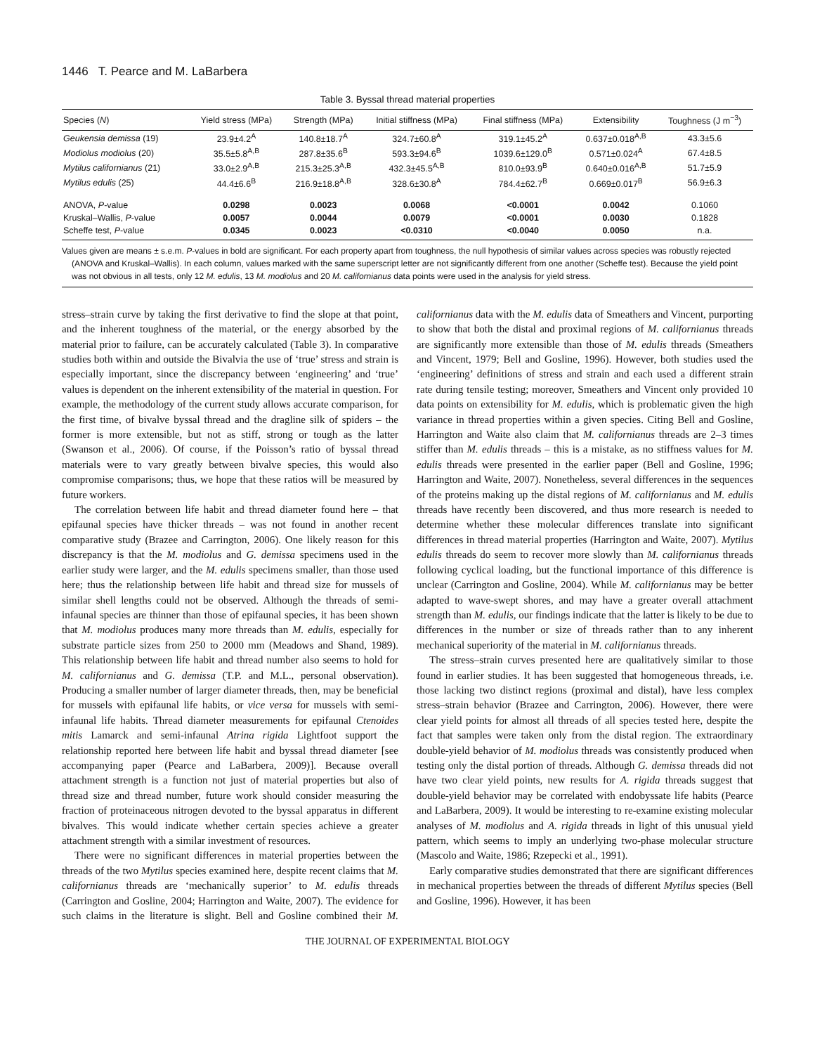1446 T. Pearce and M. LaBarbera
Table 3. Byssal thread material properties
| Species ( N ) | Yield stress (MPa) | Strength (MPa) | Initial stiffness (MPa) | Final stiffness (MPa) | Extensibility | Toughness (J m<sup>−3</sup>) |
| --- | --- | --- | --- | --- | --- | --- |
| Geukensia demissa (19) | 23.9±4.2<sup>A</sup> | 140.8±18.7<sup>A</sup> | 324.7±60.8<sup>A</sup> | 319.1±45.2<sup>A</sup> | 0.637±0.018<sup>A,B</sup> | 43.3±5.6 |
| Modiolus modiolus (20) | 35.5±5.8<sup>A,B</sup> | 287.8±35.6<sup>B</sup> | 593.3±94.6<sup>B</sup> | 1039.6±129.0<sup>B</sup> | 0.571±0.024<sup>A</sup> | 67.4±8.5 |
| Mytilus californianus (21) | 33.0±2.9<sup>A,B</sup> | 215.3±25.3<sup>A,B</sup> | 432.3±45.5<sup>A,B</sup> | 810.0±93.9<sup>B</sup> | 0.640±0.016<sup>A,B</sup> | 51.7±5.9 |
| Mytilus edulis (25) | 44.4±6.6<sup>B</sup> | 216.9±18.8<sup>A,B</sup> | 328.6±30.8<sup>A</sup> | 784.4±62.7<sup>B</sup> | 0.669±0.017<sup>B</sup> | 56.9±6.3 |
| ANOVA, P -value | 0.0298 | 0.0023 | 0.0068 | <0.0001 | 0.0042 | 0.1060 |
| Kruskal–Wallis, P -value | 0.0057 | 0.0044 | 0.0079 | <0.0001 | 0.0030 | 0.1828 |
| Scheffe test, P -value | 0.0345 | 0.0023 | <0.0310 | <0.0040 | 0.0050 | n.a. |
Values given are means ± s.e.m. P-values in bold are significant. For each property apart from toughness, the null hypothesis of similar values across species was robustly rejected (ANOVA and Kruskal–Wallis). In each column, values marked with the same superscript letter are not significantly different from one another (Scheffe test). Because the yield point was not obvious in all tests, only 12 M. edulis, 13 M. modiolus and 20 M. californianus data points were used in the analysis for yield stress.
stress–strain curve by taking the first derivative to find the slope at that point, and the inherent toughness of the material, or the energy absorbed by the material prior to failure, can be accurately calculated (Table 3). In comparative studies both within and outside the Bivalvia the use of ‘true’ stress and strain is especially important, since the discrepancy between ‘engineering’ and ‘true’ values is dependent on the inherent extensibility of the material in question. For example, the methodology of the current study allows accurate comparison, for the first time, of bivalve byssal thread and the dragline silk of spiders – the former is more extensible, but not as stiff, strong or tough as the latter (Swanson et al., 2006). Of course, if the Poisson’s ratio of byssal thread materials were to vary greatly between bivalve species, this would also compromise comparisons; thus, we hope that these ratios will be measured by future workers.
The correlation between life habit and thread diameter found here – that epifaunal species have thicker threads – was not found in another recent comparative study (Brazee and Carrington, 2006). One likely reason for this discrepancy is that the M. modiolus and G. demissa specimens used in the earlier study were larger, and the M. edulis specimens smaller, than those used here; thus the relationship between life habit and thread size for mussels of similar shell lengths could not be observed. Although the threads of semi-infaunal species are thinner than those of epifaunal species, it has been shown that M. modiolus produces many more threads than M. edulis, especially for substrate particle sizes from 250 to 2000 mm (Meadows and Shand, 1989). This relationship between life habit and thread number also seems to hold for M. californianus and G. demissa (T.P. and M.L., personal observation). Producing a smaller number of larger diameter threads, then, may be beneficial for mussels with epifaunal life habits, or vice versa for mussels with semi-infaunal life habits. Thread diameter measurements for epifaunal Ctenoides mitis Lamarck and semi-infaunal Atrina rigida Lightfoot support the relationship reported here between life habit and byssal thread diameter [see accompanying paper (Pearce and LaBarbera, 2009)]. Because overall attachment strength is a function not just of material properties but also of thread size and thread number, future work should consider measuring the fraction of proteinaceous nitrogen devoted to the byssal apparatus in different bivalves. This would indicate whether certain species achieve a greater attachment strength with a similar investment of resources.
There were no significant differences in material properties between the threads of the two Mytilus species examined here, despite recent claims that M. californianus threads are ‘mechanically superior’ to M. edulis threads (Carrington and Gosline, 2004; Harrington and Waite, 2007). The evidence for such claims in the literature is slight. Bell and Gosline combined their M. californianus data with the M. edulis data of Smeathers and Vincent, purporting to show that both the distal and proximal regions of M. californianus threads are significantly more extensible than those of M. edulis threads (Smeathers and Vincent, 1979; Bell and Gosline, 1996). However, both studies used the ‘engineering’ definitions of stress and strain and each used a different strain rate during tensile testing; moreover, Smeathers and Vincent only provided 10 data points on extensibility for M. edulis, which is problematic given the high variance in thread properties within a given species. Citing Bell and Gosline, Harrington and Waite also claim that M. californianus threads are 2–3 times stiffer than M. edulis threads – this is a mistake, as no stiffness values for M. edulis threads were presented in the earlier paper (Bell and Gosline, 1996; Harrington and Waite, 2007). Nonetheless, several differences in the sequences of the proteins making up the distal regions of M. californianus and M. edulis threads have recently been discovered, and thus more research is needed to determine whether these molecular differences translate into significant differences in thread material properties (Harrington and Waite, 2007). Mytilus edulis threads do seem to recover more slowly than M. californianus threads following cyclical loading, but the functional importance of this difference is unclear (Carrington and Gosline, 2004). While M. californianus may be better adapted to wave-swept shores, and may have a greater overall attachment strength than M. edulis, our findings indicate that the latter is likely to be due to differences in the number or size of threads rather than to any inherent mechanical superiority of the material in M. californianus threads.
The stress–strain curves presented here are qualitatively similar to those found in earlier studies. It has been suggested that homogeneous threads, i.e. those lacking two distinct regions (proximal and distal), have less complex stress–strain behavior (Brazee and Carrington, 2006). However, there were clear yield points for almost all threads of all species tested here, despite the fact that samples were taken only from the distal region. The extraordinary double-yield behavior of M. modiolus threads was consistently produced when testing only the distal portion of threads. Although G. demissa threads did not have two clear yield points, new results for A. rigida threads suggest that double-yield behavior may be correlated with endobyssate life habits (Pearce and LaBarbera, 2009). It would be interesting to re-examine existing molecular analyses of M. modiolus and A. rigida threads in light of this unusual yield pattern, which seems to imply an underlying two-phase molecular structure (Mascolo and Waite, 1986; Rzepecki et al., 1991).
Early comparative studies demonstrated that there are significant differences in mechanical properties between the threads of different Mytilus species (Bell and Gosline, 1996). However, it has been
THE JOURNAL OF EXPERIMENTAL BIOLOGY